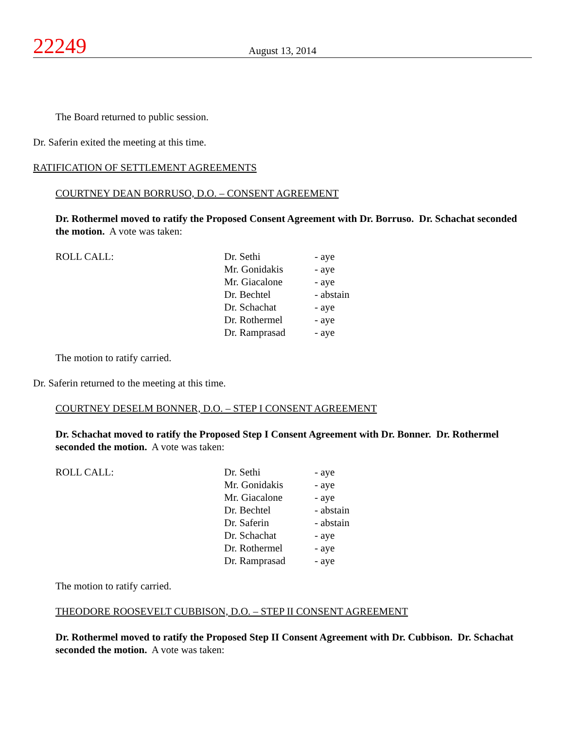22249
August 13, 2014
The Board returned to public session.
Dr. Saferin exited the meeting at this time.
RATIFICATION OF SETTLEMENT AGREEMENTS
COURTNEY DEAN BORRUSO, D.O. – CONSENT AGREEMENT
Dr. Rothermel moved to ratify the Proposed Consent Agreement with Dr. Borruso. Dr. Schachat seconded the motion. A vote was taken:
| ROLL CALL: | Dr. Sethi | - aye |
| | Mr. Gonidakis | - aye |
| | Mr. Giacalone | - aye |
| | Dr. Bechtel | - abstain |
| | Dr. Schachat | - aye |
| | Dr. Rothermel | - aye |
| | Dr. Ramprasad | - aye |
The motion to ratify carried.
Dr. Saferin returned to the meeting at this time.
COURTNEY DESELM BONNER, D.O. – STEP I CONSENT AGREEMENT
Dr. Schachat moved to ratify the Proposed Step I Consent Agreement with Dr. Bonner. Dr. Rothermel seconded the motion. A vote was taken:
| ROLL CALL: | Dr. Sethi | - aye |
| | Mr. Gonidakis | - aye |
| | Mr. Giacalone | - aye |
| | Dr. Bechtel | - abstain |
| | Dr. Saferin | - abstain |
| | Dr. Schachat | - aye |
| | Dr. Rothermel | - aye |
| | Dr. Ramprasad | - aye |
The motion to ratify carried.
THEODORE ROOSEVELT CUBBISON, D.O. – STEP II CONSENT AGREEMENT
Dr. Rothermel moved to ratify the Proposed Step II Consent Agreement with Dr. Cubbison. Dr. Schachat seconded the motion. A vote was taken: